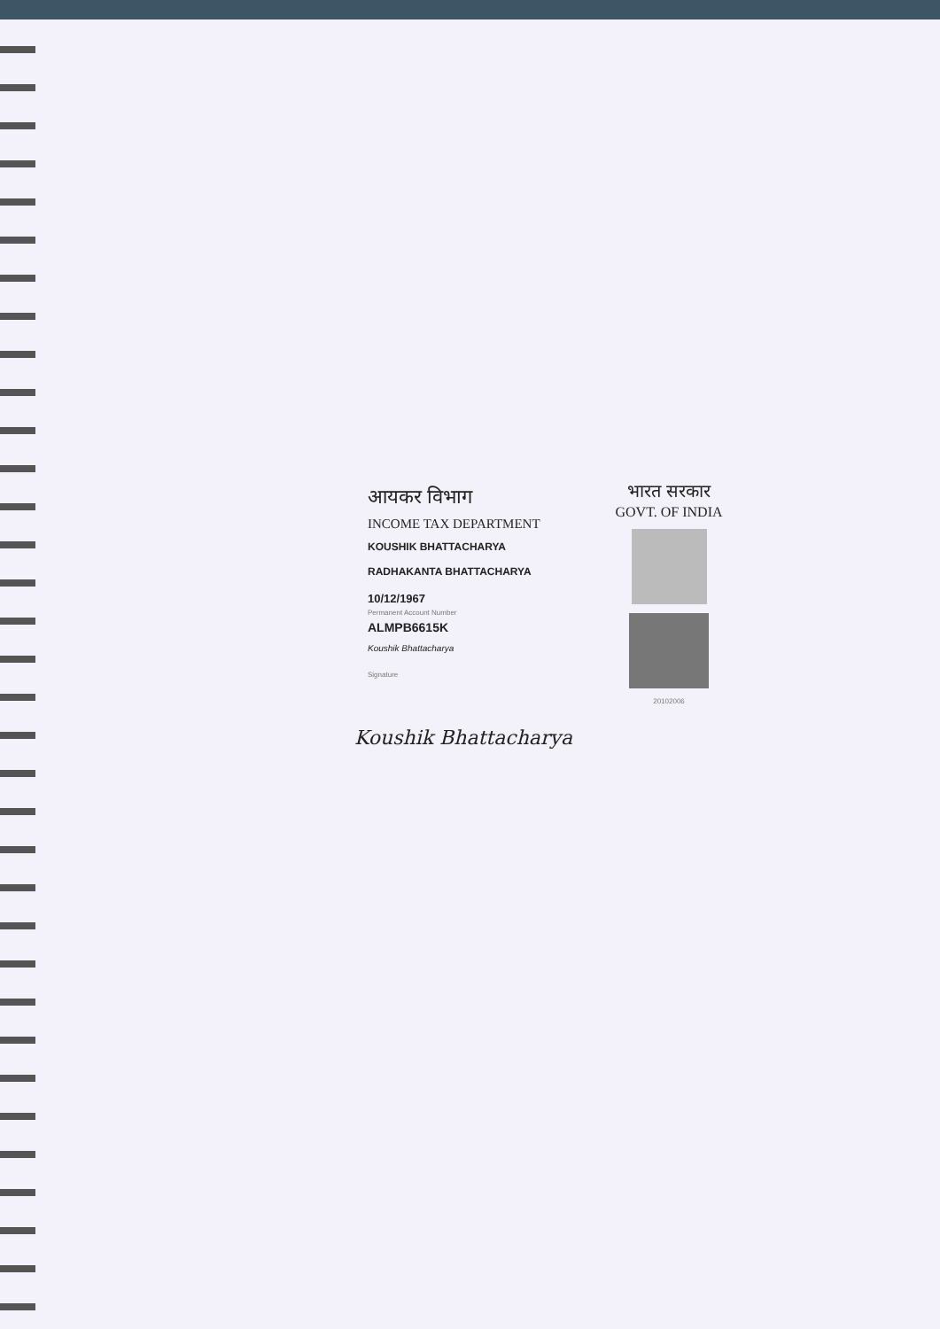आयकर विभाग
INCOME TAX DEPARTMENT
KOUSHIK BHATTACHARYA
RADHAKANTA BHATTACHARYA
10/12/1967
Permanent Account Number
ALMPB6615K
Koushik Bhattacharya
Signature
भारत सरकार
GOVT. OF INDIA
20102006
Koushik Bhattacharya